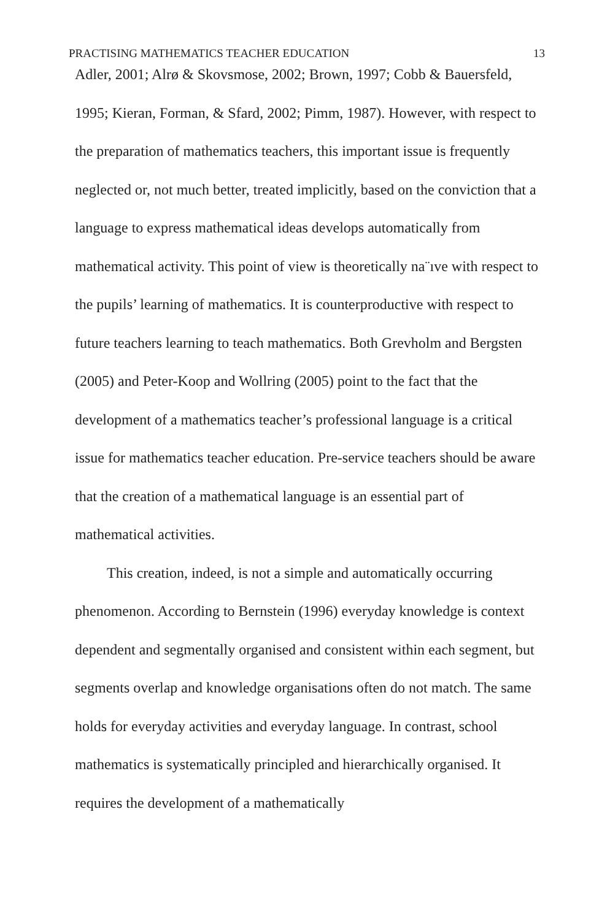PRACTISING MATHEMATICS TEACHER EDUCATION 13
Adler, 2001; Alrø & Skovsmose, 2002; Brown, 1997; Cobb & Bauersfeld, 1995; Kieran, Forman, & Sfard, 2002; Pimm, 1987). However, with respect to the preparation of mathematics teachers, this important issue is frequently neglected or, not much better, treated implicitly, based on the conviction that a language to express mathematical ideas develops automatically from mathematical activity. This point of view is theoretically na¨ıve with respect to the pupils’ learning of mathematics. It is counterproductive with respect to future teachers learning to teach mathematics. Both Grevholm and Bergsten (2005) and Peter-Koop and Wollring (2005) point to the fact that the development of a mathematics teacher’s professional language is a critical issue for mathematics teacher education. Pre-service teachers should be aware that the creation of a mathematical language is an essential part of mathematical activities.
This creation, indeed, is not a simple and automatically occurring phenomenon. According to Bernstein (1996) everyday knowledge is context dependent and segmentally organised and consistent within each segment, but segments overlap and knowledge organisations often do not match. The same holds for everyday activities and everyday language. In contrast, school mathematics is systematically principled and hierarchically organised. It requires the development of a mathematically